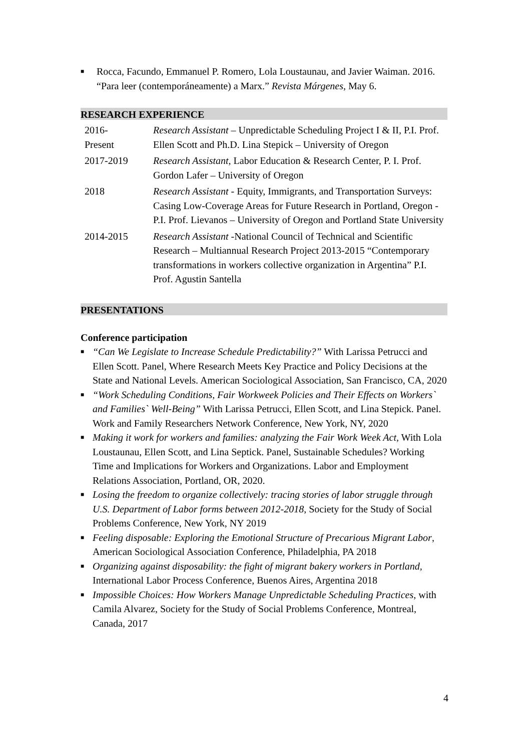■
Rocca, Facundo, Emmanuel P. Romero, Lola Loustaunau, and Javier Waiman. 2016. “Para leer (contemporáneamente) a Marx.” Revista Márgenes, May 6.
RESEARCH EXPERIENCE
| 2016- Present | Research Assistant – Unpredictable Scheduling Project I & II, P.I. Prof. Ellen Scott and Ph.D. Lina Stepick – University of Oregon |
| 2017-2019 | Research Assistant, Labor Education & Research Center, P. I. Prof. Gordon Lafer – University of Oregon |
| 2018 | Research Assistant - Equity, Immigrants, and Transportation Surveys: Casing Low-Coverage Areas for Future Research in Portland, Oregon - P.I. Prof. Lievanos – University of Oregon and Portland State University |
| 2014-2015 | Research Assistant -National Council of Technical and Scientific Research – Multiannual Research Project 2013-2015 “Contemporary transformations in workers collective organization in Argentina” P.I. Prof. Agustin Santella |
PRESENTATIONS
Conference participation
■
“Can We Legislate to Increase Schedule Predictability?” With Larissa Petrucci and Ellen Scott. Panel, Where Research Meets Key Practice and Policy Decisions at the State and National Levels. American Sociological Association, San Francisco, CA, 2020
■
“Work Scheduling Conditions, Fair Workweek Policies and Their Effects on Workers` and Families` Well-Being” With Larissa Petrucci, Ellen Scott, and Lina Stepick. Panel. Work and Family Researchers Network Conference, New York, NY, 2020
■
Making it work for workers and families: analyzing the Fair Work Week Act, With Lola Loustaunau, Ellen Scott, and Lina Septick. Panel, Sustainable Schedules? Working Time and Implications for Workers and Organizations. Labor and Employment Relations Association, Portland, OR, 2020.
■
Losing the freedom to organize collectively: tracing stories of labor struggle through U.S. Department of Labor forms between 2012-2018, Society for the Study of Social Problems Conference, New York, NY 2019
■
Feeling disposable: Exploring the Emotional Structure of Precarious Migrant Labor, American Sociological Association Conference, Philadelphia, PA 2018
■
Organizing against disposability: the fight of migrant bakery workers in Portland, International Labor Process Conference, Buenos Aires, Argentina 2018
■
Impossible Choices: How Workers Manage Unpredictable Scheduling Practices, with Camila Alvarez, Society for the Study of Social Problems Conference, Montreal, Canada, 2017
4